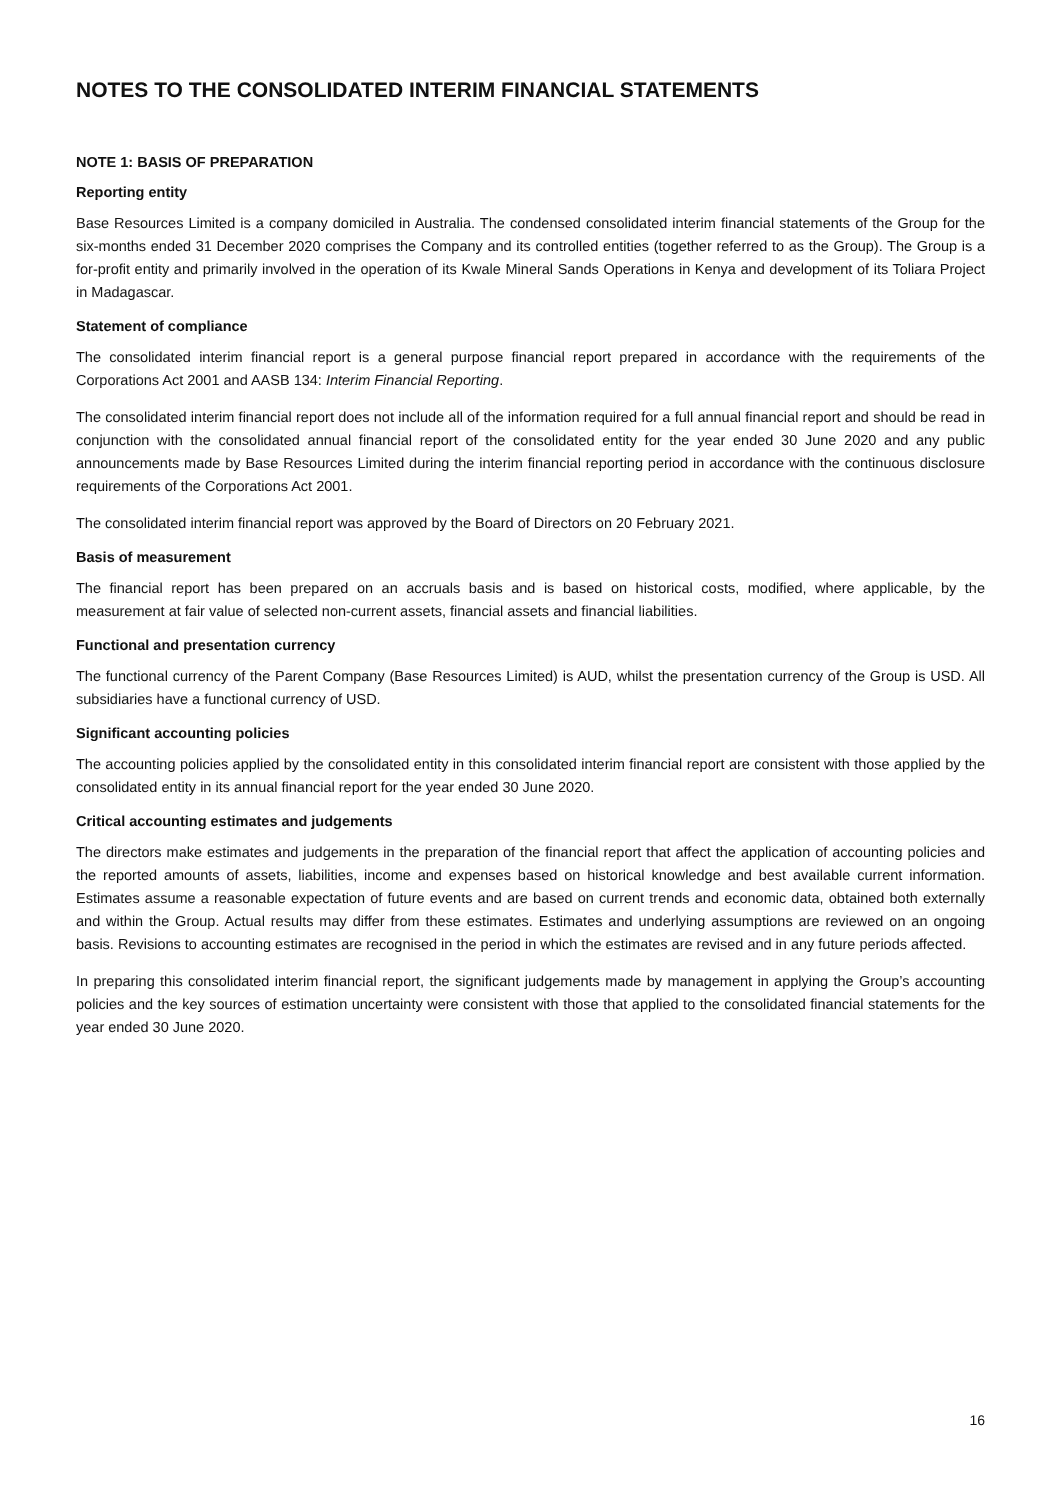NOTES TO THE CONSOLIDATED INTERIM FINANCIAL STATEMENTS
NOTE 1: BASIS OF PREPARATION
Reporting entity
Base Resources Limited is a company domiciled in Australia. The condensed consolidated interim financial statements of the Group for the six-months ended 31 December 2020 comprises the Company and its controlled entities (together referred to as the Group). The Group is a for-profit entity and primarily involved in the operation of its Kwale Mineral Sands Operations in Kenya and development of its Toliara Project in Madagascar.
Statement of compliance
The consolidated interim financial report is a general purpose financial report prepared in accordance with the requirements of the Corporations Act 2001 and AASB 134: Interim Financial Reporting.
The consolidated interim financial report does not include all of the information required for a full annual financial report and should be read in conjunction with the consolidated annual financial report of the consolidated entity for the year ended 30 June 2020 and any public announcements made by Base Resources Limited during the interim financial reporting period in accordance with the continuous disclosure requirements of the Corporations Act 2001.
The consolidated interim financial report was approved by the Board of Directors on 20 February 2021.
Basis of measurement
The financial report has been prepared on an accruals basis and is based on historical costs, modified, where applicable, by the measurement at fair value of selected non-current assets, financial assets and financial liabilities.
Functional and presentation currency
The functional currency of the Parent Company (Base Resources Limited) is AUD, whilst the presentation currency of the Group is USD. All subsidiaries have a functional currency of USD.
Significant accounting policies
The accounting policies applied by the consolidated entity in this consolidated interim financial report are consistent with those applied by the consolidated entity in its annual financial report for the year ended 30 June 2020.
Critical accounting estimates and judgements
The directors make estimates and judgements in the preparation of the financial report that affect the application of accounting policies and the reported amounts of assets, liabilities, income and expenses based on historical knowledge and best available current information. Estimates assume a reasonable expectation of future events and are based on current trends and economic data, obtained both externally and within the Group. Actual results may differ from these estimates. Estimates and underlying assumptions are reviewed on an ongoing basis. Revisions to accounting estimates are recognised in the period in which the estimates are revised and in any future periods affected.
In preparing this consolidated interim financial report, the significant judgements made by management in applying the Group’s accounting policies and the key sources of estimation uncertainty were consistent with those that applied to the consolidated financial statements for the year ended 30 June 2020.
16